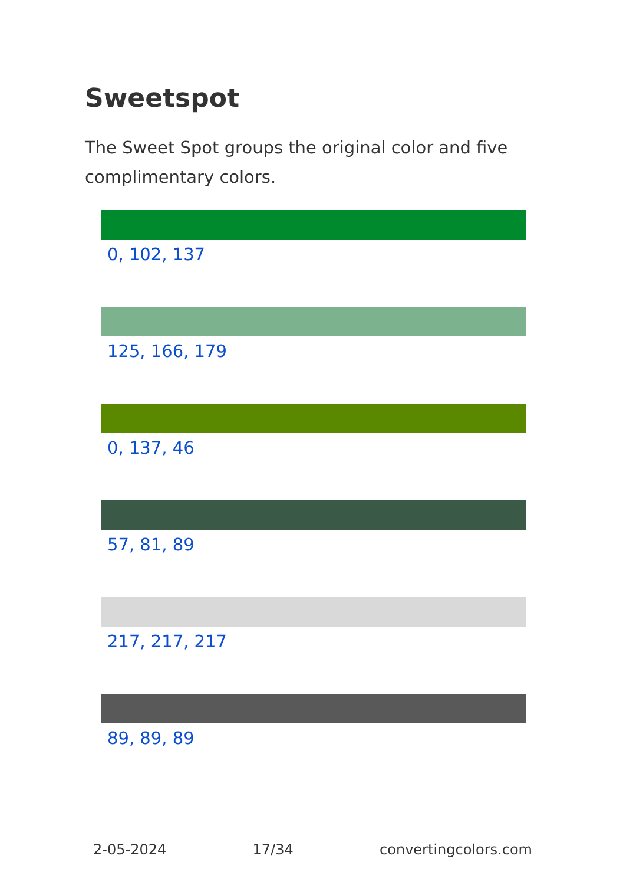Sweetspot
The Sweet Spot groups the original color and five complimentary colors.
0, 102, 137
125, 166, 179
0, 137, 46
57, 81, 89
217, 217, 217
89, 89, 89
2-05-2024 17/34 convertingcolors.com